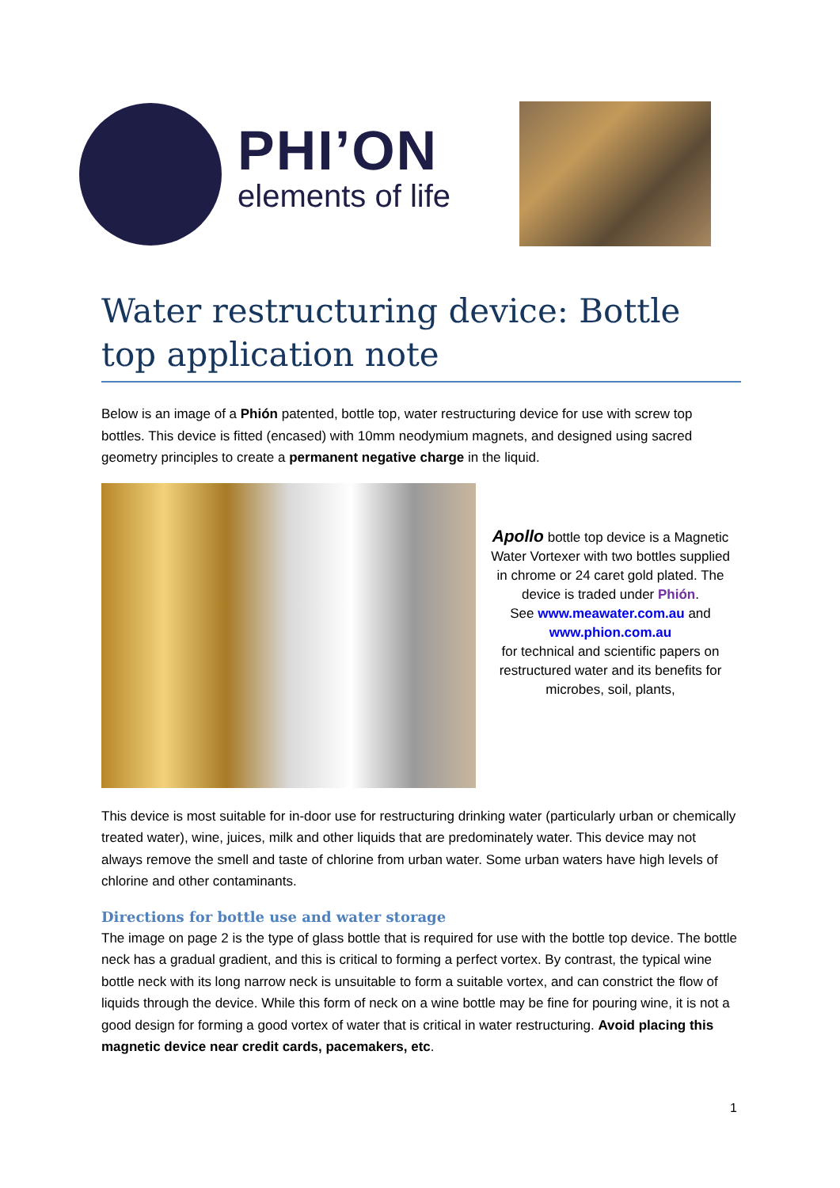PHI’ON
elements of life
Water restructuring device: Bottle top application note
Below is an image of a Phión patented, bottle top, water restructuring device for use with screw top bottles. This device is fitted (encased) with 10mm neodymium magnets, and designed using sacred geometry principles to create a permanent negative charge in the liquid.
Apollo bottle top device is a Magnetic Water Vortexer with two bottles supplied in chrome or 24 caret gold plated. The device is traded under Phión.
See www.meawater.com.au and www.phion.com.au
for technical and scientific papers on restructured water and its benefits for microbes, soil, plants,
This device is most suitable for in-door use for restructuring drinking water (particularly urban or chemically treated water), wine, juices, milk and other liquids that are predominately water. This device may not always remove the smell and taste of chlorine from urban water. Some urban waters have high levels of chlorine and other contaminants.
Directions for bottle use and water storage
The image on page 2 is the type of glass bottle that is required for use with the bottle top device. The bottle neck has a gradual gradient, and this is critical to forming a perfect vortex. By contrast, the typical wine bottle neck with its long narrow neck is unsuitable to form a suitable vortex, and can constrict the flow of liquids through the device. While this form of neck on a wine bottle may be fine for pouring wine, it is not a good design for forming a good vortex of water that is critical in water restructuring. Avoid placing this magnetic device near credit cards, pacemakers, etc.
1